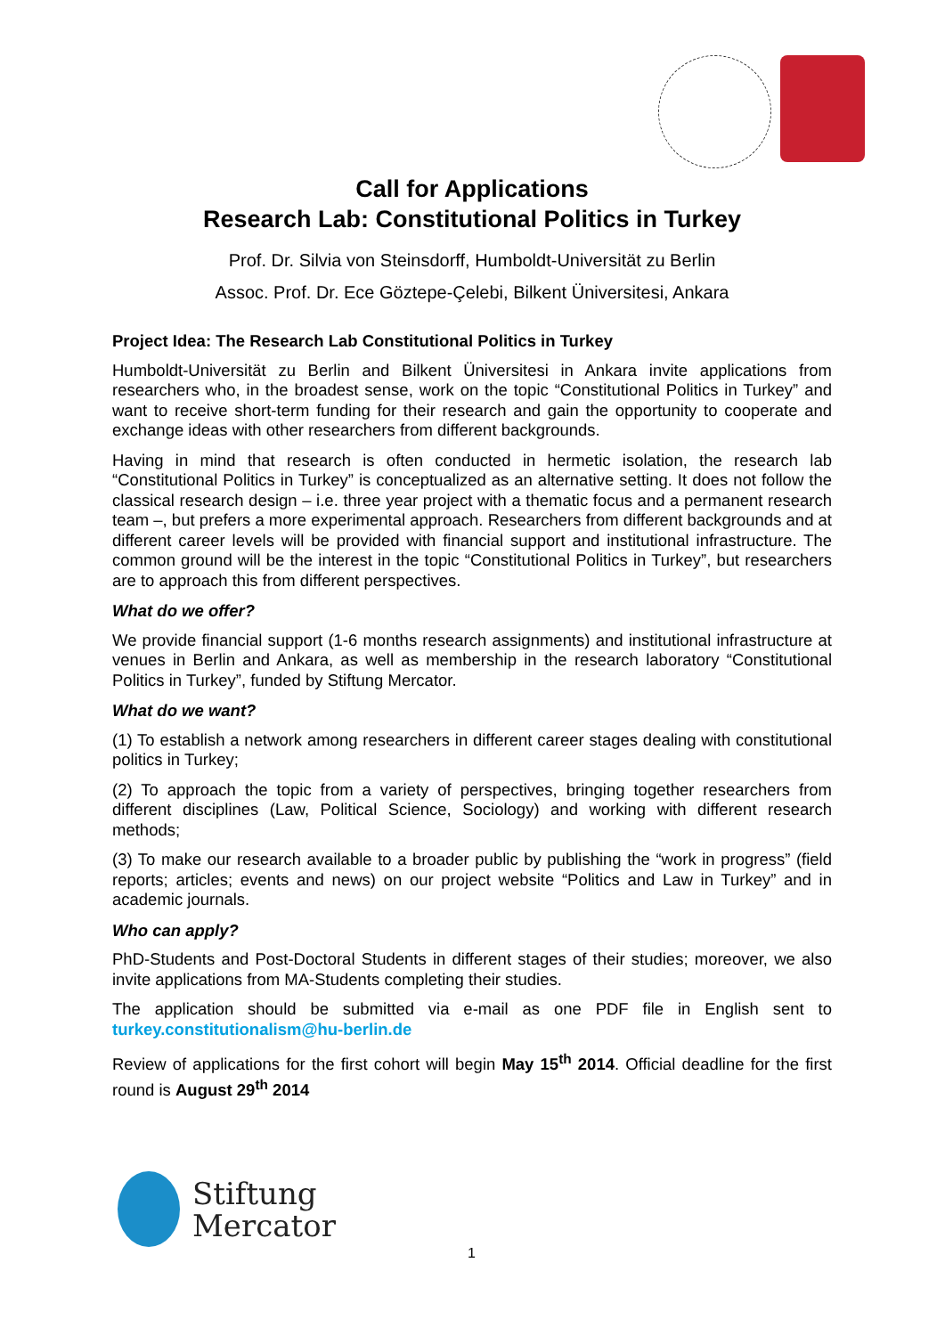Call for Applications
Research Lab: Constitutional Politics in Turkey
Prof. Dr. Silvia von Steinsdorff, Humboldt-Universität zu Berlin
Assoc. Prof. Dr. Ece Göztepe-Çelebi, Bilkent Üniversitesi, Ankara
Project Idea: The Research Lab Constitutional Politics in Turkey
Humboldt-Universität zu Berlin and Bilkent Üniversitesi in Ankara invite applications from researchers who, in the broadest sense, work on the topic “Constitutional Politics in Turkey” and want to receive short-term funding for their research and gain the opportunity to cooperate and exchange ideas with other researchers from different backgrounds.
Having in mind that research is often conducted in hermetic isolation, the research lab “Constitutional Politics in Turkey” is conceptualized as an alternative setting. It does not follow the classical research design – i.e. three year project with a thematic focus and a permanent research team –, but prefers a more experimental approach. Researchers from different backgrounds and at different career levels will be provided with financial support and institutional infrastructure. The common ground will be the interest in the topic “Constitutional Politics in Turkey”, but researchers are to approach this from different perspectives.
What do we offer?
We provide financial support (1-6 months research assignments) and institutional infrastructure at venues in Berlin and Ankara, as well as membership in the research laboratory “Constitutional Politics in Turkey”, funded by Stiftung Mercator.
What do we want?
(1) To establish a network among researchers in different career stages dealing with constitutional politics in Turkey;
(2) To approach the topic from a variety of perspectives, bringing together researchers from different disciplines (Law, Political Science, Sociology) and working with different research methods;
(3) To make our research available to a broader public by publishing the “work in progress” (field reports; articles; events and news) on our project website “Politics and Law in Turkey” and in academic journals.
Who can apply?
PhD-Students and Post-Doctoral Students in different stages of their studies; moreover, we also invite applications from MA-Students completing their studies.
The application should be submitted via e-mail as one PDF file in English sent to turkey.constitutionalism@hu-berlin.de
Review of applications for the first cohort will begin May 15<sup>th</sup> 2014. Official deadline for the first round is August 29<sup>th</sup> 2014
Stiftung
Mercator
1